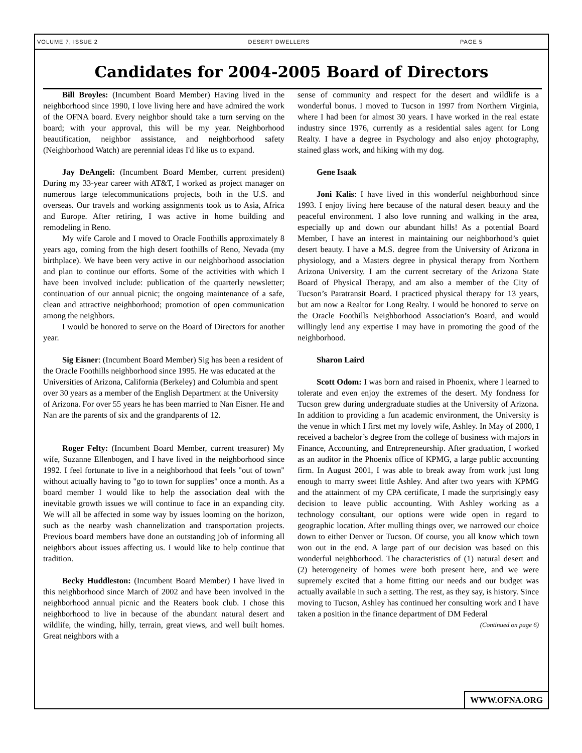VOLUME 7, ISSUE 2 DESERT DWELLERS PAGE 5
Candidates for 2004-2005 Board of Directors
Bill Broyles: (Incumbent Board Member) Having lived in the neighborhood since 1990, I love living here and have admired the work of the OFNA board. Every neighbor should take a turn serving on the board; with your approval, this will be my year. Neighborhood beautification, neighbor assistance, and neighborhood safety (Neighborhood Watch) are perennial ideas I'd like us to expand.
Jay DeAngeli: (Incumbent Board Member, current president) During my 33-year career with AT&T, I worked as project manager on numerous large telecommunications projects, both in the U.S. and overseas. Our travels and working assignments took us to Asia, Africa and Europe. After retiring, I was active in home building and remodeling in Reno.
My wife Carole and I moved to Oracle Foothills approximately 8 years ago, coming from the high desert foothills of Reno, Nevada (my birthplace). We have been very active in our neighborhood association and plan to continue our efforts. Some of the activities with which I have been involved include: publication of the quarterly newsletter; continuation of our annual picnic; the ongoing maintenance of a safe, clean and attractive neighborhood; promotion of open communication among the neighbors.
I would be honored to serve on the Board of Directors for another year.
Sig Eisner: (Incumbent Board Member) Sig has been a resident of the Oracle Foothills neighborhood since 1995. He was educated at the Universities of Arizona, California (Berkeley) and Columbia and spent over 30 years as a member of the English Department at the University of Arizona. For over 55 years he has been married to Nan Eisner. He and Nan are the parents of six and the grandparents of 12.
Roger Felty: (Incumbent Board Member, current treasurer) My wife, Suzanne Ellenbogen, and I have lived in the neighborhood since 1992. I feel fortunate to live in a neighborhood that feels "out of town" without actually having to "go to town for supplies" once a month. As a board member I would like to help the association deal with the inevitable growth issues we will continue to face in an expanding city. We will all be affected in some way by issues looming on the horizon, such as the nearby wash channelization and transportation projects. Previous board members have done an outstanding job of informing all neighbors about issues affecting us. I would like to help continue that tradition.
Becky Huddleston: (Incumbent Board Member) I have lived in this neighborhood since March of 2002 and have been involved in the neighborhood annual picnic and the Reaters book club. I chose this neighborhood to live in because of the abundant natural desert and wildlife, the winding, hilly, terrain, great views, and well built homes. Great neighbors with a
sense of community and respect for the desert and wildlife is a wonderful bonus. I moved to Tucson in 1997 from Northern Virginia, where I had been for almost 30 years. I have worked in the real estate industry since 1976, currently as a residential sales agent for Long Realty. I have a degree in Psychology and also enjoy photography, stained glass work, and hiking with my dog.
Gene Isaak
Joni Kalis: I have lived in this wonderful neighborhood since 1993. I enjoy living here because of the natural desert beauty and the peaceful environment. I also love running and walking in the area, especially up and down our abundant hills! As a potential Board Member, I have an interest in maintaining our neighborhood’s quiet desert beauty. I have a M.S. degree from the University of Arizona in physiology, and a Masters degree in physical therapy from Northern Arizona University. I am the current secretary of the Arizona State Board of Physical Therapy, and am also a member of the City of Tucson’s Paratransit Board. I practiced physical therapy for 13 years, but am now a Realtor for Long Realty. I would be honored to serve on the Oracle Foothills Neighborhood Association’s Board, and would willingly lend any expertise I may have in promoting the good of the neighborhood.
Sharon Laird
Scott Odom: I was born and raised in Phoenix, where I learned to tolerate and even enjoy the extremes of the desert. My fondness for Tucson grew during undergraduate studies at the University of Arizona. In addition to providing a fun academic environment, the University is the venue in which I first met my lovely wife, Ashley. In May of 2000, I received a bachelor’s degree from the college of business with majors in Finance, Accounting, and Entrepreneurship. After graduation, I worked as an auditor in the Phoenix office of KPMG, a large public accounting firm. In August 2001, I was able to break away from work just long enough to marry sweet little Ashley. And after two years with KPMG and the attainment of my CPA certificate, I made the surprisingly easy decision to leave public accounting. With Ashley working as a technology consultant, our options were wide open in regard to geographic location. After mulling things over, we narrowed our choice down to either Denver or Tucson. Of course, you all know which town won out in the end. A large part of our decision was based on this wonderful neighborhood. The characteristics of (1) natural desert and (2) heterogeneity of homes were both present here, and we were supremely excited that a home fitting our needs and our budget was actually available in such a setting. The rest, as they say, is history. Since moving to Tucson, Ashley has continued her consulting work and I have taken a position in the finance department of DM Federal
(Continued on page 6)
WWW.OFNA.ORG